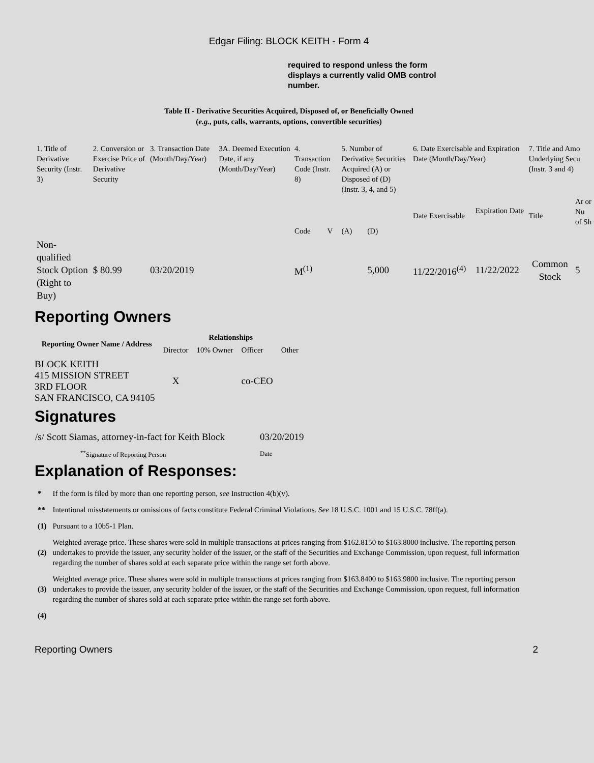Edgar Filing: BLOCK KEITH - Form 4
required to respond unless the form displays a currently valid OMB control number.
Table II - Derivative Securities Acquired, Disposed of, or Beneficially Owned
(e.g., puts, calls, warrants, options, convertible securities)
| 1. Title of Derivative Security (Instr. 3) | 2. Conversion or Exercise Price of Derivative Security | 3. Transaction Date (Month/Day/Year) | 3A. Deemed Execution Date, if any (Month/Day/Year) | 4. Transaction Code (Instr. 8) | | 5. Number of Derivative Securities Acquired (A) or Disposed of (D) (Instr. 3, 4, and 5) | | 6. Date Exercisable and Expiration Date (Month/Day/Year) | | 7. Title and Amo Underlying Secu (Instr. 3 and 4) | |
| --- | --- | --- | --- | --- | --- | --- | --- | --- | --- | --- | --- |
| | | | | Code | V | (A) | (D) | Date Exercisable | Expiration Date | Title | Ar or Nu of Sh |
| Non-qualified Stock Option (Right to Buy) | $ 80.99 | 03/20/2019 | | M<sup>(1)</sup> | | | 5,000 | 11/22/2016<sup>(4)</sup> | 11/22/2022 | Common Stock | 5 |
Reporting Owners
| Reporting Owner Name / Address | Relationships | | | |
| --- | --- | --- | --- | --- |
| | Director | 10% Owner | Officer | Other |
| BLOCK KEITH 415 MISSION STREET 3RD FLOOR SAN FRANCISCO, CA 94105 | X | | co-CEO | |
Signatures
| /s/ Scott Siamas, attorney-in-fact for Keith Block | 03/20/2019 |
| <sup>**</sup> Signature of Reporting Person | Date |
Explanation of Responses:
| * | If the form is filed by more than one reporting person, see Instruction 4(b)(v). |
| ** | Intentional misstatements or omissions of facts constitute Federal Criminal Violations. See 18 U.S.C. 1001 and 15 U.S.C. 78ff(a). |
| (1) | Pursuant to a 10b5-1 Plan. |
| (2) | Weighted average price. These shares were sold in multiple transactions at prices ranging from $162.8150 to $163.8000 inclusive. The reporting person undertakes to provide the issuer, any security holder of the issuer, or the staff of the Securities and Exchange Commission, upon request, full information regarding the number of shares sold at each separate price within the range set forth above. |
| (3) | Weighted average price. These shares were sold in multiple transactions at prices ranging from $163.8400 to $163.9800 inclusive. The reporting person undertakes to provide the issuer, any security holder of the issuer, or the staff of the Securities and Exchange Commission, upon request, full information regarding the number of shares sold at each separate price within the range set forth above. |
| (4) | |
Reporting Owners 2